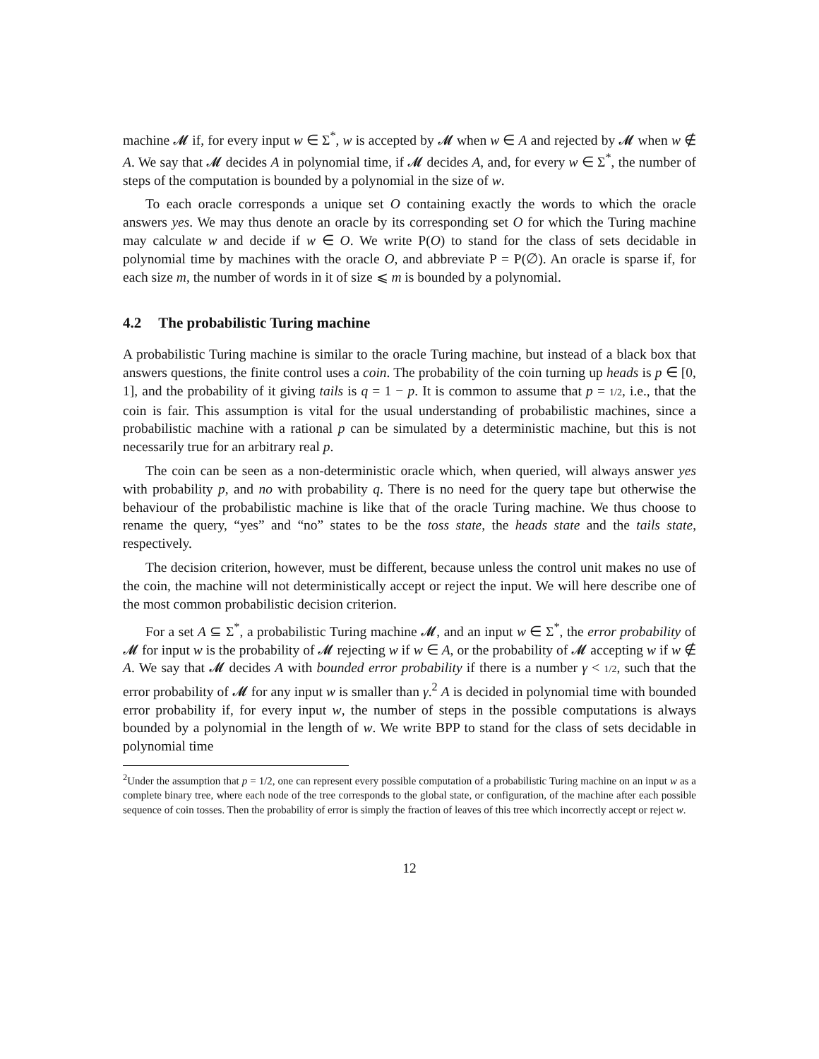machine 𝓜 if, for every input w ∈ Σ<sup>*</sup>, w is accepted by 𝓜 when w ∈ A and rejected by 𝓜 when w ∉ A. We say that 𝓜 decides A in polynomial time, if 𝓜 decides A, and, for every w ∈ Σ<sup>*</sup>, the number of steps of the computation is bounded by a polynomial in the size of w.
To each oracle corresponds a unique set O containing exactly the words to which the oracle answers yes. We may thus denote an oracle by its corresponding set O for which the Turing machine may calculate w and decide if w ∈ O. We write P(O) to stand for the class of sets decidable in polynomial time by machines with the oracle O, and abbreviate P = P(∅). An oracle is sparse if, for each size m, the number of words in it of size ⩽ m is bounded by a polynomial.
4.2 The probabilistic Turing machine
A probabilistic Turing machine is similar to the oracle Turing machine, but instead of a black box that answers questions, the finite control uses a coin. The probability of the coin turning up heads is p ∈ [0, 1], and the probability of it giving tails is q = 1 − p. It is common to assume that p = 1/2, i.e., that the coin is fair. This assumption is vital for the usual understanding of probabilistic machines, since a probabilistic machine with a rational p can be simulated by a deterministic machine, but this is not necessarily true for an arbitrary real p.
The coin can be seen as a non-deterministic oracle which, when queried, will always answer yes with probability p, and no with probability q. There is no need for the query tape but otherwise the behaviour of the probabilistic machine is like that of the oracle Turing machine. We thus choose to rename the query, “yes” and “no” states to be the toss state, the heads state and the tails state, respectively.
The decision criterion, however, must be different, because unless the control unit makes no use of the coin, the machine will not deterministically accept or reject the input. We will here describe one of the most common probabilistic decision criterion.
For a set A ⊆ Σ<sup>*</sup>, a probabilistic Turing machine 𝓜, and an input w ∈ Σ<sup>*</sup>, the error probability of 𝓜 for input w is the probability of 𝓜 rejecting w if w ∈ A, or the probability of 𝓜 accepting w if w ∉ A. We say that 𝓜 decides A with bounded error probability if there is a number γ < 1/2, such that the error probability of 𝓜 for any input w is smaller than γ.<sup>2</sup> A is decided in polynomial time with bounded error probability if, for every input w, the number of steps in the possible computations is always bounded by a polynomial in the length of w. We write BPP to stand for the class of sets decidable in polynomial time
<sup>2</sup> Under the assumption that p = 1/2, one can represent every possible computation of a probabilistic Turing machine on an input w as a complete binary tree, where each node of the tree corresponds to the global state, or configuration, of the machine after each possible sequence of coin tosses. Then the probability of error is simply the fraction of leaves of this tree which incorrectly accept or reject w.
12